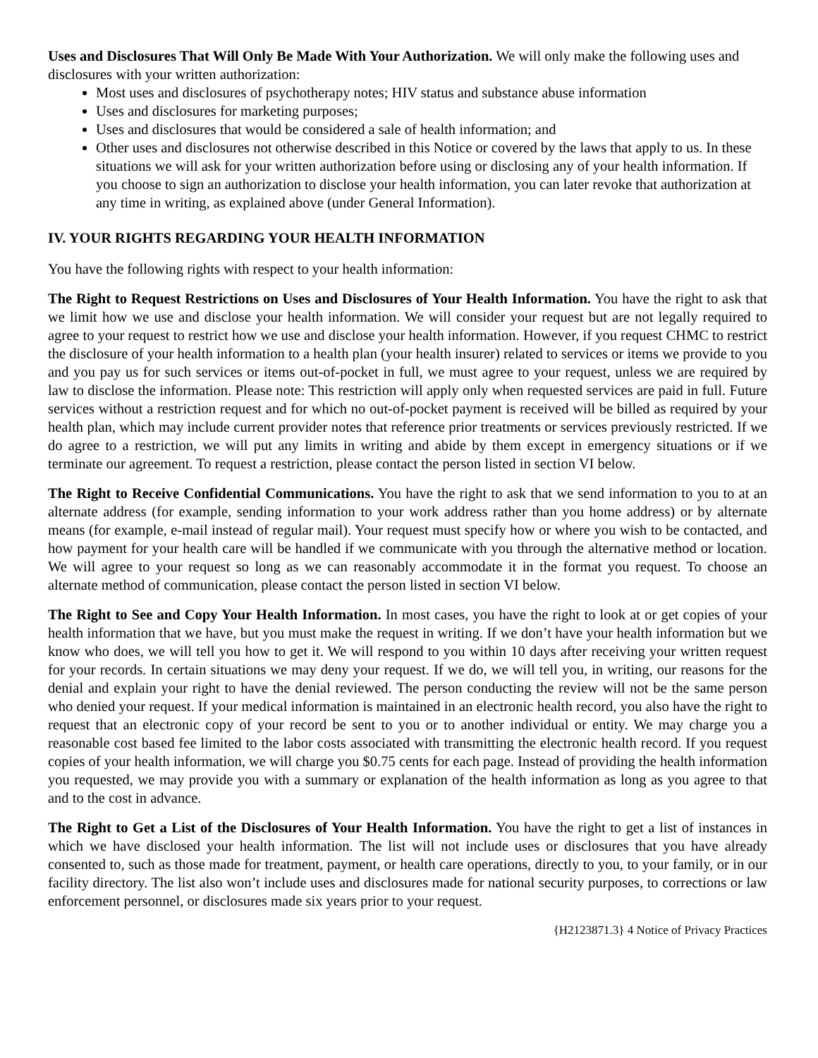Uses and Disclosures That Will Only Be Made With Your Authorization. We will only make the following uses and disclosures with your written authorization:
Most uses and disclosures of psychotherapy notes; HIV status and substance abuse information
Uses and disclosures for marketing purposes;
Uses and disclosures that would be considered a sale of health information; and
Other uses and disclosures not otherwise described in this Notice or covered by the laws that apply to us. In these situations we will ask for your written authorization before using or disclosing any of your health information. If you choose to sign an authorization to disclose your health information, you can later revoke that authorization at any time in writing, as explained above (under General Information).
IV. YOUR RIGHTS REGARDING YOUR HEALTH INFORMATION
You have the following rights with respect to your health information:
The Right to Request Restrictions on Uses and Disclosures of Your Health Information. You have the right to ask that we limit how we use and disclose your health information. We will consider your request but are not legally required to agree to your request to restrict how we use and disclose your health information. However, if you request CHMC to restrict the disclosure of your health information to a health plan (your health insurer) related to services or items we provide to you and you pay us for such services or items out-of-pocket in full, we must agree to your request, unless we are required by law to disclose the information. Please note: This restriction will apply only when requested services are paid in full. Future services without a restriction request and for which no out-of-pocket payment is received will be billed as required by your health plan, which may include current provider notes that reference prior treatments or services previously restricted. If we do agree to a restriction, we will put any limits in writing and abide by them except in emergency situations or if we terminate our agreement. To request a restriction, please contact the person listed in section VI below.
The Right to Receive Confidential Communications. You have the right to ask that we send information to you to at an alternate address (for example, sending information to your work address rather than you home address) or by alternate means (for example, e-mail instead of regular mail). Your request must specify how or where you wish to be contacted, and how payment for your health care will be handled if we communicate with you through the alternative method or location. We will agree to your request so long as we can reasonably accommodate it in the format you request. To choose an alternate method of communication, please contact the person listed in section VI below.
The Right to See and Copy Your Health Information. In most cases, you have the right to look at or get copies of your health information that we have, but you must make the request in writing. If we don’t have your health information but we know who does, we will tell you how to get it. We will respond to you within 10 days after receiving your written request for your records. In certain situations we may deny your request. If we do, we will tell you, in writing, our reasons for the denial and explain your right to have the denial reviewed. The person conducting the review will not be the same person who denied your request. If your medical information is maintained in an electronic health record, you also have the right to request that an electronic copy of your record be sent to you or to another individual or entity. We may charge you a reasonable cost based fee limited to the labor costs associated with transmitting the electronic health record. If you request copies of your health information, we will charge you $0.75 cents for each page. Instead of providing the health information you requested, we may provide you with a summary or explanation of the health information as long as you agree to that and to the cost in advance.
The Right to Get a List of the Disclosures of Your Health Information. You have the right to get a list of instances in which we have disclosed your health information. The list will not include uses or disclosures that you have already consented to, such as those made for treatment, payment, or health care operations, directly to you, to your family, or in our facility directory. The list also won’t include uses and disclosures made for national security purposes, to corrections or law enforcement personnel, or disclosures made six years prior to your request.
{H2123871.3} 4 Notice of Privacy Practices